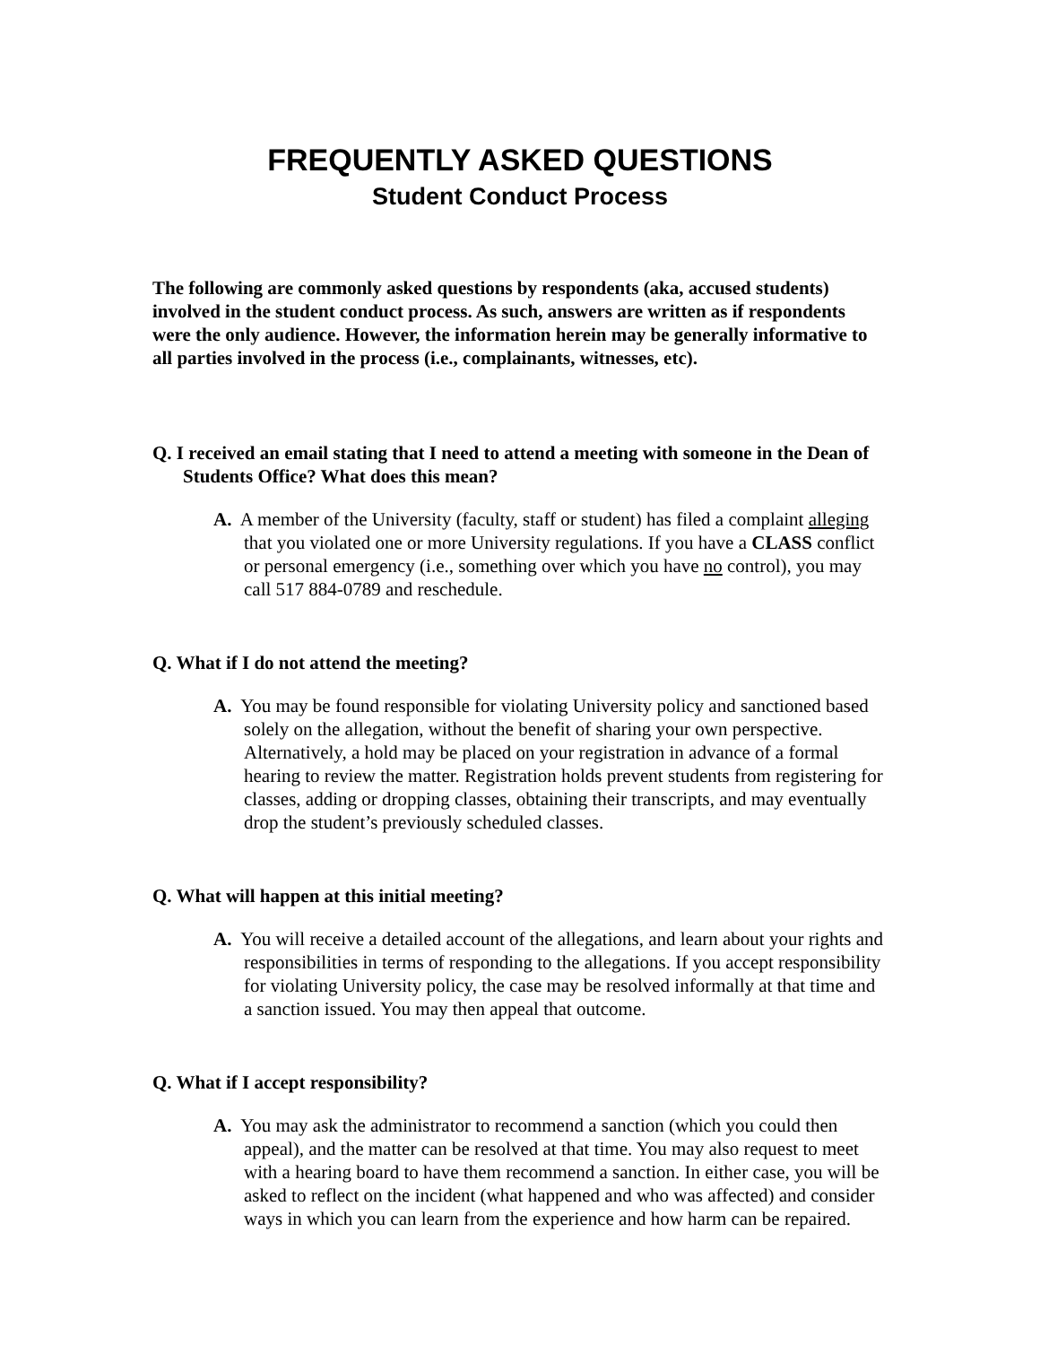FREQUENTLY ASKED QUESTIONS
Student Conduct Process
The following are commonly asked questions by respondents (aka, accused students) involved in the student conduct process. As such, answers are written as if respondents were the only audience. However, the information herein may be generally informative to all parties involved in the process (i.e., complainants, witnesses, etc).
Q. I received an email stating that I need to attend a meeting with someone in the Dean of Students Office? What does this mean?
A. A member of the University (faculty, staff or student) has filed a complaint alleging that you violated one or more University regulations. If you have a CLASS conflict or personal emergency (i.e., something over which you have no control), you may call 517 884-0789 and reschedule.
Q. What if I do not attend the meeting?
A. You may be found responsible for violating University policy and sanctioned based solely on the allegation, without the benefit of sharing your own perspective. Alternatively, a hold may be placed on your registration in advance of a formal hearing to review the matter. Registration holds prevent students from registering for classes, adding or dropping classes, obtaining their transcripts, and may eventually drop the student’s previously scheduled classes.
Q. What will happen at this initial meeting?
A. You will receive a detailed account of the allegations, and learn about your rights and responsibilities in terms of responding to the allegations. If you accept responsibility for violating University policy, the case may be resolved informally at that time and a sanction issued. You may then appeal that outcome.
Q. What if I accept responsibility?
A. You may ask the administrator to recommend a sanction (which you could then appeal), and the matter can be resolved at that time. You may also request to meet with a hearing board to have them recommend a sanction. In either case, you will be asked to reflect on the incident (what happened and who was affected) and consider ways in which you can learn from the experience and how harm can be repaired.